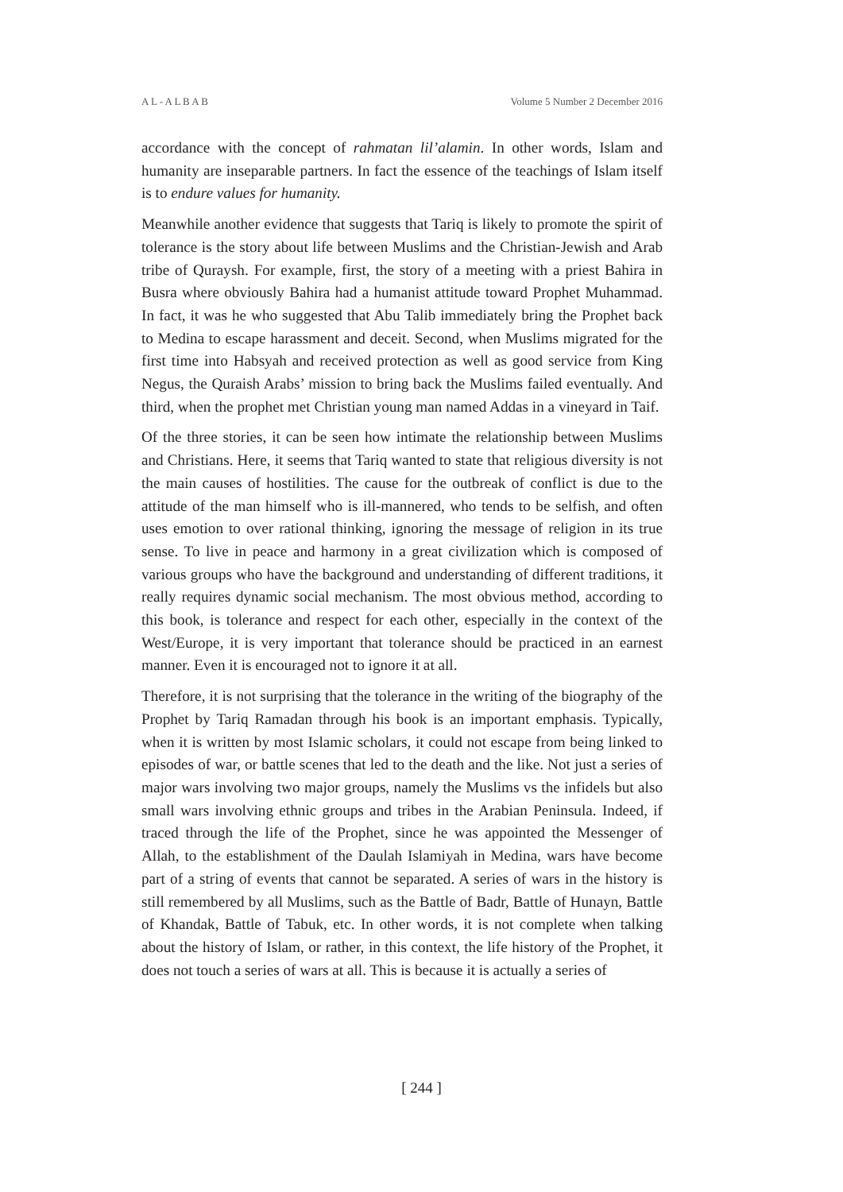A L - A L B A B Volume 5 Number 2 December 2016
accordance with the concept of rahmatan lil’alamin. In other words, Islam and humanity are inseparable partners. In fact the essence of the teachings of Islam itself is to endure values for humanity.
Meanwhile another evidence that suggests that Tariq is likely to promote the spirit of tolerance is the story about life between Muslims and the Christian-Jewish and Arab tribe of Quraysh. For example, first, the story of a meeting with a priest Bahira in Busra where obviously Bahira had a humanist attitude toward Prophet Muhammad. In fact, it was he who suggested that Abu Talib immediately bring the Prophet back to Medina to escape harassment and deceit. Second, when Muslims migrated for the first time into Habsyah and received protection as well as good service from King Negus, the Quraish Arabs’ mission to bring back the Muslims failed eventually. And third, when the prophet met Christian young man named Addas in a vineyard in Taif.
Of the three stories, it can be seen how intimate the relationship between Muslims and Christians. Here, it seems that Tariq wanted to state that religious diversity is not the main causes of hostilities. The cause for the outbreak of conflict is due to the attitude of the man himself who is ill-mannered, who tends to be selfish, and often uses emotion to over rational thinking, ignoring the message of religion in its true sense. To live in peace and harmony in a great civilization which is composed of various groups who have the background and understanding of different traditions, it really requires dynamic social mechanism. The most obvious method, according to this book, is tolerance and respect for each other, especially in the context of the West/Europe, it is very important that tolerance should be practiced in an earnest manner. Even it is encouraged not to ignore it at all.
Therefore, it is not surprising that the tolerance in the writing of the biography of the Prophet by Tariq Ramadan through his book is an important emphasis. Typically, when it is written by most Islamic scholars, it could not escape from being linked to episodes of war, or battle scenes that led to the death and the like. Not just a series of major wars involving two major groups, namely the Muslims vs the infidels but also small wars involving ethnic groups and tribes in the Arabian Peninsula. Indeed, if traced through the life of the Prophet, since he was appointed the Messenger of Allah, to the establishment of the Daulah Islamiyah in Medina, wars have become part of a string of events that cannot be separated. A series of wars in the history is still remembered by all Muslims, such as the Battle of Badr, Battle of Hunayn, Battle of Khandak, Battle of Tabuk, etc. In other words, it is not complete when talking about the history of Islam, or rather, in this context, the life history of the Prophet, it does not touch a series of wars at all. This is because it is actually a series of
[ 244 ]